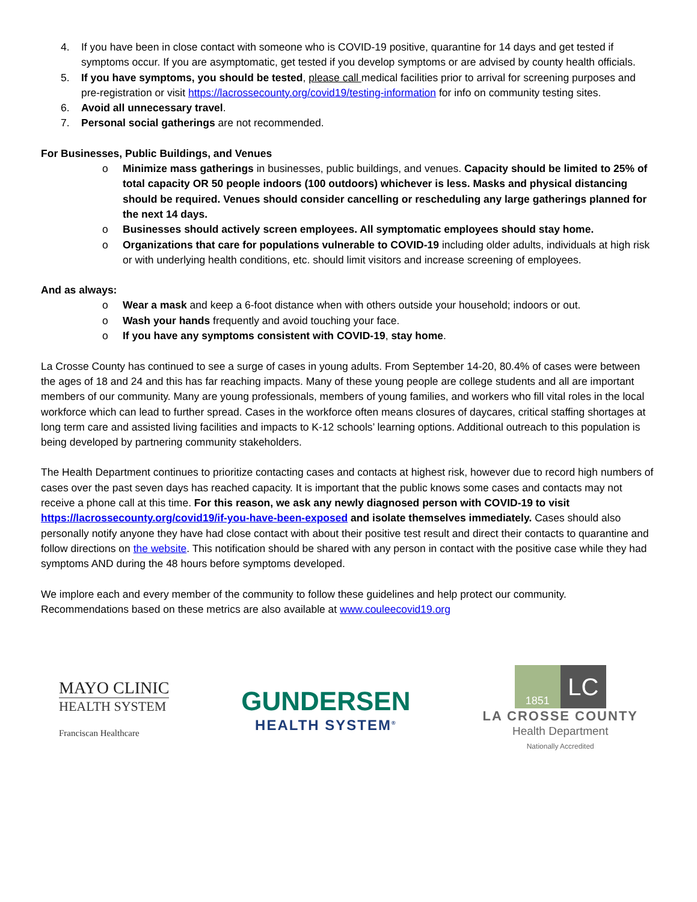4. If you have been in close contact with someone who is COVID-19 positive, quarantine for 14 days and get tested if symptoms occur. If you are asymptomatic, get tested if you develop symptoms or are advised by county health officials.
5. If you have symptoms, you should be tested, please call medical facilities prior to arrival for screening purposes and pre-registration or visit https://lacrossecounty.org/covid19/testing-information for info on community testing sites.
6. Avoid all unnecessary travel.
7. Personal social gatherings are not recommended.
For Businesses, Public Buildings, and Venues
o Minimize mass gatherings in businesses, public buildings, and venues. Capacity should be limited to 25% of total capacity OR 50 people indoors (100 outdoors) whichever is less. Masks and physical distancing should be required. Venues should consider cancelling or rescheduling any large gatherings planned for the next 14 days.
o Businesses should actively screen employees. All symptomatic employees should stay home.
o Organizations that care for populations vulnerable to COVID-19 including older adults, individuals at high risk or with underlying health conditions, etc. should limit visitors and increase screening of employees.
And as always:
o Wear a mask and keep a 6-foot distance when with others outside your household; indoors or out.
o Wash your hands frequently and avoid touching your face.
o If you have any symptoms consistent with COVID-19, stay home.
La Crosse County has continued to see a surge of cases in young adults. From September 14-20, 80.4% of cases were between the ages of 18 and 24 and this has far reaching impacts. Many of these young people are college students and all are important members of our community. Many are young professionals, members of young families, and workers who fill vital roles in the local workforce which can lead to further spread. Cases in the workforce often means closures of daycares, critical staffing shortages at long term care and assisted living facilities and impacts to K-12 schools’ learning options. Additional outreach to this population is being developed by partnering community stakeholders.
The Health Department continues to prioritize contacting cases and contacts at highest risk, however due to record high numbers of cases over the past seven days has reached capacity. It is important that the public knows some cases and contacts may not receive a phone call at this time. For this reason, we ask any newly diagnosed person with COVID-19 to visit https://lacrossecounty.org/covid19/if-you-have-been-exposed and isolate themselves immediately. Cases should also personally notify anyone they have had close contact with about their positive test result and direct their contacts to quarantine and follow directions on the website. This notification should be shared with any person in contact with the positive case while they had symptoms AND during the 48 hours before symptoms developed.
We implore each and every member of the community to follow these guidelines and help protect our community. Recommendations based on these metrics are also available at www.couleecovid19.org
MAYO CLINIC
HEALTH SYSTEM
Franciscan Healthcare
GUNDERSEN
HEALTH SYSTEM<sup>®</sup>
1851
LC
LA CROSSE COUNTY
Health Department
Nationally Accredited